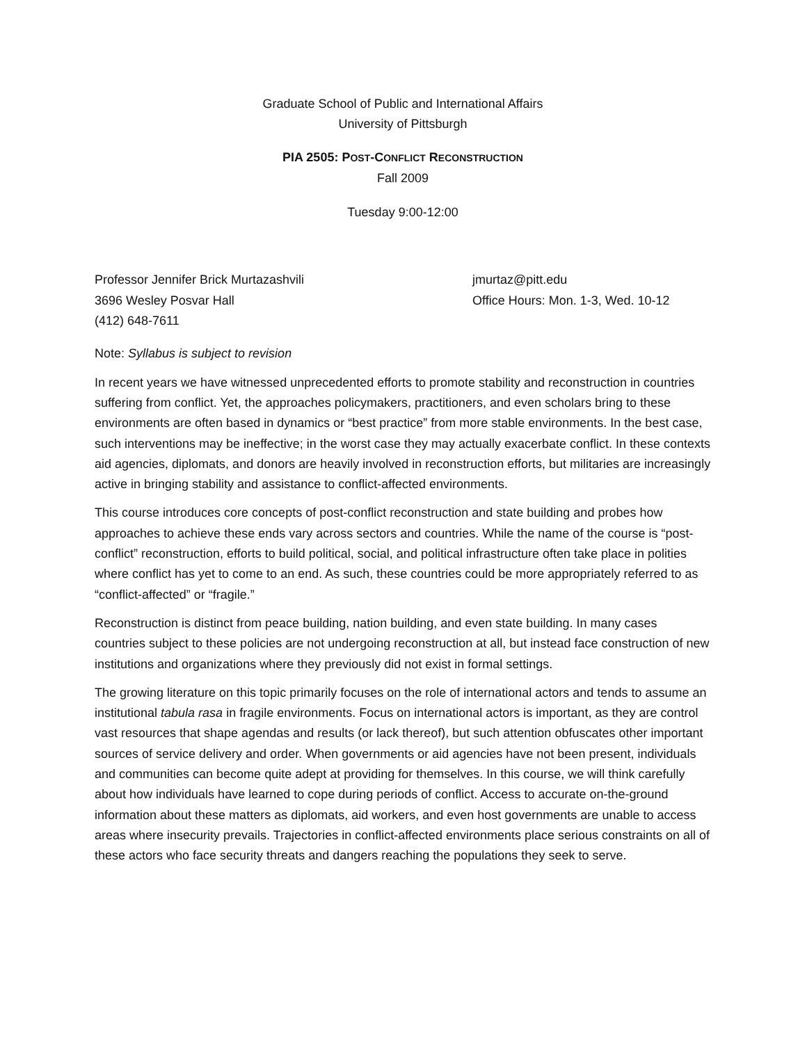Graduate School of Public and International Affairs
University of Pittsburgh
PIA 2505: POST-CONFLICT RECONSTRUCTION
Fall 2009
Tuesday 9:00-12:00
Professor Jennifer Brick Murtazashvili
3696 Wesley Posvar Hall
(412) 648-7611
jmurtaz@pitt.edu
Office Hours: Mon. 1-3, Wed. 10-12
Note: Syllabus is subject to revision
In recent years we have witnessed unprecedented efforts to promote stability and reconstruction in countries suffering from conflict. Yet, the approaches policymakers, practitioners, and even scholars bring to these environments are often based in dynamics or “best practice” from more stable environments. In the best case, such interventions may be ineffective; in the worst case they may actually exacerbate conflict. In these contexts aid agencies, diplomats, and donors are heavily involved in reconstruction efforts, but militaries are increasingly active in bringing stability and assistance to conflict-affected environments.
This course introduces core concepts of post-conflict reconstruction and state building and probes how approaches to achieve these ends vary across sectors and countries. While the name of the course is “post-conflict” reconstruction, efforts to build political, social, and political infrastructure often take place in polities where conflict has yet to come to an end. As such, these countries could be more appropriately referred to as “conflict-affected” or “fragile.”
Reconstruction is distinct from peace building, nation building, and even state building. In many cases countries subject to these policies are not undergoing reconstruction at all, but instead face construction of new institutions and organizations where they previously did not exist in formal settings.
The growing literature on this topic primarily focuses on the role of international actors and tends to assume an institutional tabula rasa in fragile environments. Focus on international actors is important, as they are control vast resources that shape agendas and results (or lack thereof), but such attention obfuscates other important sources of service delivery and order. When governments or aid agencies have not been present, individuals and communities can become quite adept at providing for themselves. In this course, we will think carefully about how individuals have learned to cope during periods of conflict. Access to accurate on-the-ground information about these matters as diplomats, aid workers, and even host governments are unable to access areas where insecurity prevails. Trajectories in conflict-affected environments place serious constraints on all of these actors who face security threats and dangers reaching the populations they seek to serve.